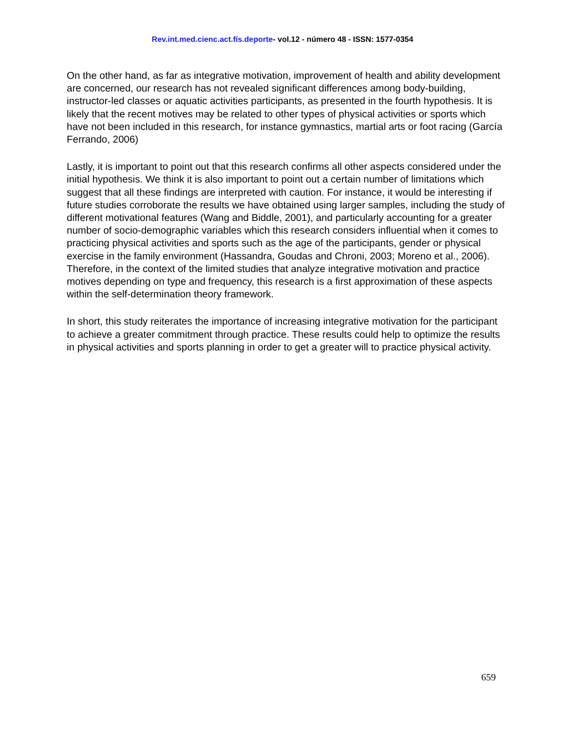Rev.int.med.cienc.act.fís.deporte- vol.12 - número 48 - ISSN: 1577-0354
On the other hand, as far as integrative motivation, improvement of health and ability development are concerned, our research has not revealed significant differences among body-building, instructor-led classes or aquatic activities participants, as presented in the fourth hypothesis. It is likely that the recent motives may be related to other types of physical activities or sports which have not been included in this research, for instance gymnastics, martial arts or foot racing (García Ferrando, 2006)
Lastly, it is important to point out that this research confirms all other aspects considered under the initial hypothesis. We think it is also important to point out a certain number of limitations which suggest that all these findings are interpreted with caution. For instance, it would be interesting if future studies corroborate the results we have obtained using larger samples, including the study of different motivational features (Wang and Biddle, 2001), and particularly accounting for a greater number of socio-demographic variables which this research considers influential when it comes to practicing physical activities and sports such as the age of the participants, gender or physical exercise in the family environment (Hassandra, Goudas and Chroni, 2003; Moreno et al., 2006). Therefore, in the context of the limited studies that analyze integrative motivation and practice motives depending on type and frequency, this research is a first approximation of these aspects within the self-determination theory framework.
In short, this study reiterates the importance of increasing integrative motivation for the participant to achieve a greater commitment through practice. These results could help to optimize the results in physical activities and sports planning in order to get a greater will to practice physical activity.
659